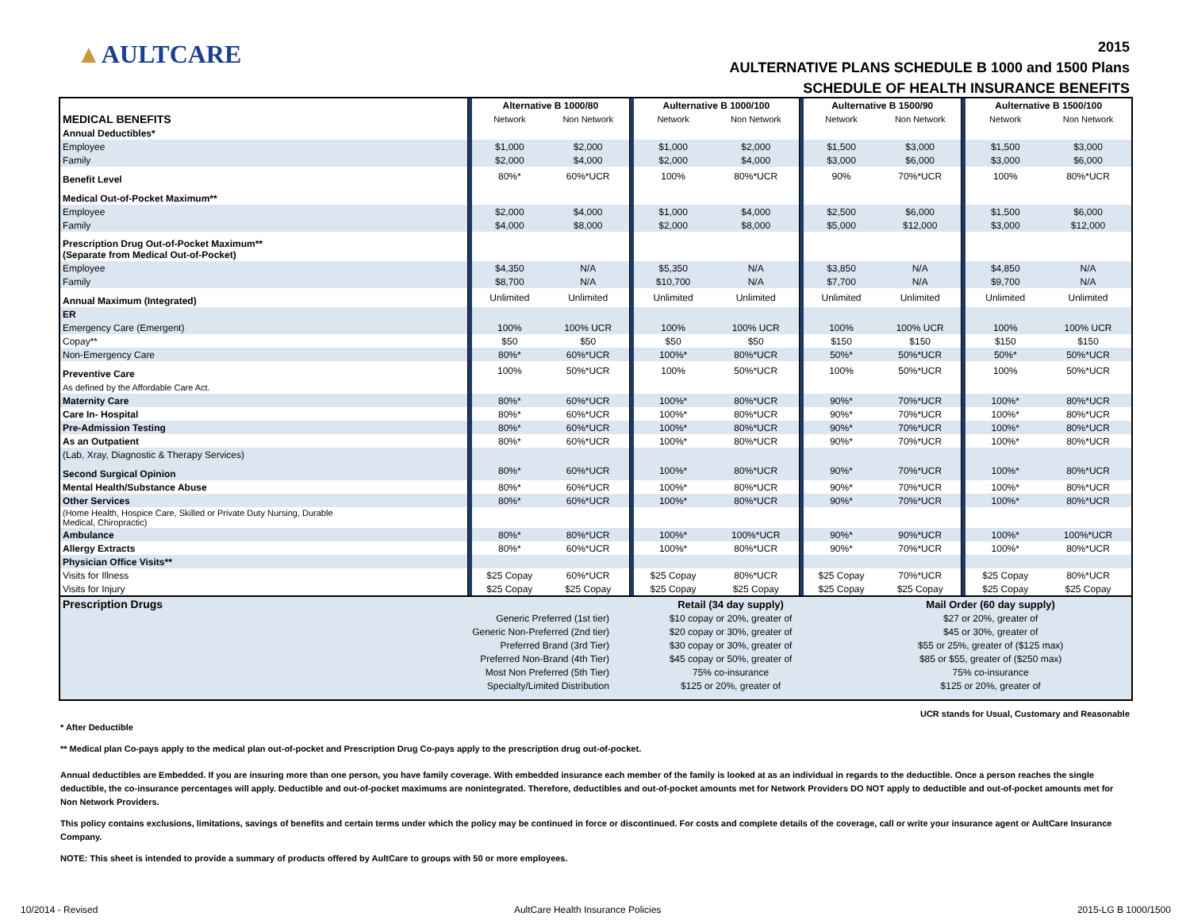▲AULTCARE
2015
AULTERNATIVE PLANS SCHEDULE B 1000 and 1500 Plans
SCHEDULE OF HEALTH INSURANCE BENEFITS
| | | Alternative B 1000/80 | | | Aulternative B 1000/100 | | | Aulternative B 1500/90 | | | Aulternative B 1500/100 | |
| MEDICAL BENEFITS | | Network | Non Network | | Network | Non Network | | Network | Non Network | | Network | Non Network |
| Annual Deductibles* | | | | | | | | | | | | |
| Employee | | $1,000 | $2,000 | | $1,000 | $2,000 | | $1,500 | $3,000 | | $1,500 | $3,000 |
| Family | | $2,000 | $4,000 | | $2,000 | $4,000 | | $3,000 | $6,000 | | $3,000 | $6,000 |
| Benefit Level | | 80%* | 60%*UCR | | 100% | 80%*UCR | | 90% | 70%*UCR | | 100% | 80%*UCR |
| Medical Out-of-Pocket Maximum** | | | | | | | | | | | | |
| Employee | | $2,000 | $4,000 | | $1,000 | $4,000 | | $2,500 | $6,000 | | $1,500 | $6,000 |
| Family | | $4,000 | $8,000 | | $2,000 | $8,000 | | $5,000 | $12,000 | | $3,000 | $12,000 |
| Prescription Drug Out-of-Pocket Maximum** (Separate from Medical Out-of-Pocket) | | | | | | | | | | | | |
| Employee | | $4,350 | N/A | | $5,350 | N/A | | $3,850 | N/A | | $4,850 | N/A |
| Family | | $8,700 | N/A | | $10,700 | N/A | | $7,700 | N/A | | $9,700 | N/A |
| Annual Maximum (Integrated) | | Unlimited | Unlimited | | Unlimited | Unlimited | | Unlimited | Unlimited | | Unlimited | Unlimited |
| ER | | | | | | | | | | | | |
| Emergency Care (Emergent) | | 100% | 100% UCR | | 100% | 100% UCR | | 100% | 100% UCR | | 100% | 100% UCR |
| Copay** | | $50 | $50 | | $50 | $50 | | $150 | $150 | | $150 | $150 |
| Non-Emergency Care | | 80%* | 60%*UCR | | 100%* | 80%*UCR | | 50%* | 50%*UCR | | 50%* | 50%*UCR |
| Preventive Care | | 100% | 50%*UCR | | 100% | 50%*UCR | | 100% | 50%*UCR | | 100% | 50%*UCR |
| As defined by the Affordable Care Act. | | | | | | | | | | | | |
| Maternity Care | | 80%* | 60%*UCR | | 100%* | 80%*UCR | | 90%* | 70%*UCR | | 100%* | 80%*UCR |
| Care In- Hospital | | 80%* | 60%*UCR | | 100%* | 80%*UCR | | 90%* | 70%*UCR | | 100%* | 80%*UCR |
| Pre-Admission Testing | | 80%* | 60%*UCR | | 100%* | 80%*UCR | | 90%* | 70%*UCR | | 100%* | 80%*UCR |
| As an Outpatient | | 80%* | 60%*UCR | | 100%* | 80%*UCR | | 90%* | 70%*UCR | | 100%* | 80%*UCR |
| (Lab, Xray, Diagnostic & Therapy Services) | | | | | | | | | | | | |
| Second Surgical Opinion | | 80%* | 60%*UCR | | 100%* | 80%*UCR | | 90%* | 70%*UCR | | 100%* | 80%*UCR |
| Mental Health/Substance Abuse | | 80%* | 60%*UCR | | 100%* | 80%*UCR | | 90%* | 70%*UCR | | 100%* | 80%*UCR |
| Other Services | | 80%* | 60%*UCR | | 100%* | 80%*UCR | | 90%* | 70%*UCR | | 100%* | 80%*UCR |
| (Home Health, Hospice Care, Skilled or Private Duty Nursing, Durable Medical, Chiropractic) | | | | | | | | | | | | |
| Ambulance | | 80%* | 80%*UCR | | 100%* | 100%*UCR | | 90%* | 90%*UCR | | 100%* | 100%*UCR |
| Allergy Extracts | | 80%* | 60%*UCR | | 100%* | 80%*UCR | | 90%* | 70%*UCR | | 100%* | 80%*UCR |
| Physician Office Visits** | | | | | | | | | | | | |
| Visits for Illness | | $25 Copay | 60%*UCR | | $25 Copay | 80%*UCR | | $25 Copay | 70%*UCR | | $25 Copay | 80%*UCR |
| Visits for Injury | | $25 Copay | $25 Copay | | $25 Copay | $25 Copay | | $25 Copay | $25 Copay | | $25 Copay | $25 Copay |
| Prescription Drugs | | Retail (34 day supply) | Mail Order (60 day supply) |
| | Generic Preferred (1st tier) | $10 copay or 20%, greater of | $27 or 20%, greater of |
| | Generic Non-Preferred (2nd tier) | $20 copay or 30%, greater of | $45 or 30%, greater of |
| | Preferred Brand (3rd Tier) | $30 copay or 30%, greater of | $55 or 25%, greater of ($125 max) |
| | Preferred Non-Brand (4th Tier) | $45 copay or 50%, greater of | $85 or $55, greater of ($250 max) |
| | Most Non Preferred (5th Tier) | 75% co-insurance | 75% co-insurance |
| | Specialty/Limited Distribution | $125 or 20%, greater of | $125 or 20%, greater of |
UCR stands for Usual, Customary and Reasonable
* After Deductible
** Medical plan Co-pays apply to the medical plan out-of-pocket and Prescription Drug Co-pays apply to the prescription drug out-of-pocket.
Annual deductibles are Embedded. If you are insuring more than one person, you have family coverage. With embedded insurance each member of the family is looked at as an individual in regards to the deductible. Once a person reaches the single deductible, the co-insurance percentages will apply. Deductible and out-of-pocket maximums are nonintegrated. Therefore, deductibles and out-of-pocket amounts met for Network Providers DO NOT apply to deductible and out-of-pocket amounts met for Non Network Providers.
This policy contains exclusions, limitations, savings of benefits and certain terms under which the policy may be continued in force or discontinued. For costs and complete details of the coverage, call or write your insurance agent or AultCare Insurance Company.
NOTE: This sheet is intended to provide a summary of products offered by AultCare to groups with 50 or more employees.
10/2014 - Revised AultCare Health Insurance Policies 2015-LG B 1000/1500